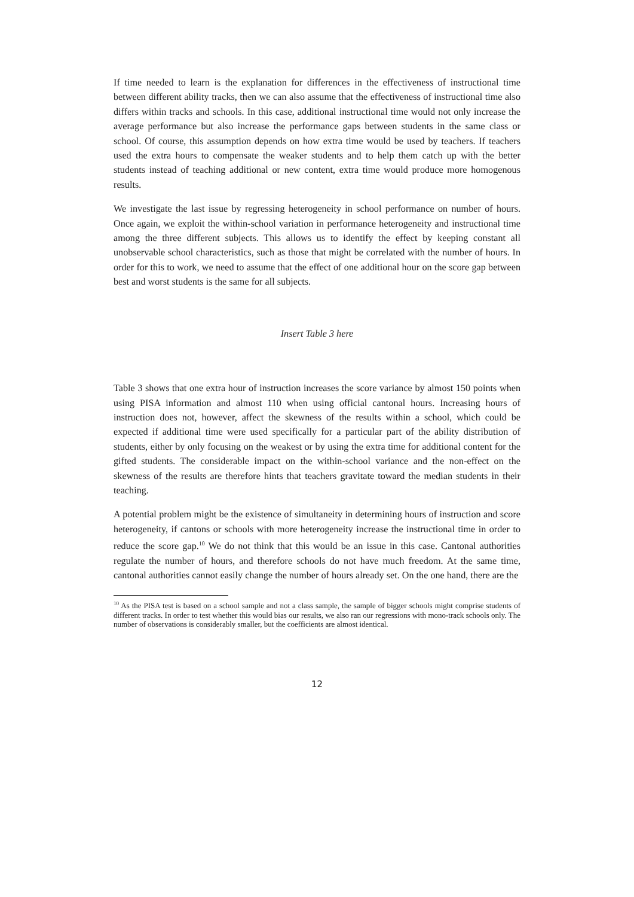If time needed to learn is the explanation for differences in the effectiveness of instructional time between different ability tracks, then we can also assume that the effectiveness of instructional time also differs within tracks and schools. In this case, additional instructional time would not only increase the average performance but also increase the performance gaps between students in the same class or school. Of course, this assumption depends on how extra time would be used by teachers. If teachers used the extra hours to compensate the weaker students and to help them catch up with the better students instead of teaching additional or new content, extra time would produce more homogenous results.
We investigate the last issue by regressing heterogeneity in school performance on number of hours. Once again, we exploit the within-school variation in performance heterogeneity and instructional time among the three different subjects. This allows us to identify the effect by keeping constant all unobservable school characteristics, such as those that might be correlated with the number of hours. In order for this to work, we need to assume that the effect of one additional hour on the score gap between best and worst students is the same for all subjects.
Insert Table 3 here
Table 3 shows that one extra hour of instruction increases the score variance by almost 150 points when using PISA information and almost 110 when using official cantonal hours. Increasing hours of instruction does not, however, affect the skewness of the results within a school, which could be expected if additional time were used specifically for a particular part of the ability distribution of students, either by only focusing on the weakest or by using the extra time for additional content for the gifted students. The considerable impact on the within-school variance and the non-effect on the skewness of the results are therefore hints that teachers gravitate toward the median students in their teaching.
A potential problem might be the existence of simultaneity in determining hours of instruction and score heterogeneity, if cantons or schools with more heterogeneity increase the instructional time in order to reduce the score gap.<sup>10</sup> We do not think that this would be an issue in this case. Cantonal authorities regulate the number of hours, and therefore schools do not have much freedom. At the same time, cantonal authorities cannot easily change the number of hours already set. On the one hand, there are the
<sup>10</sup> As the PISA test is based on a school sample and not a class sample, the sample of bigger schools might comprise students of different tracks. In order to test whether this would bias our results, we also ran our regressions with mono-track schools only. The number of observations is considerably smaller, but the coefficients are almost identical.
12